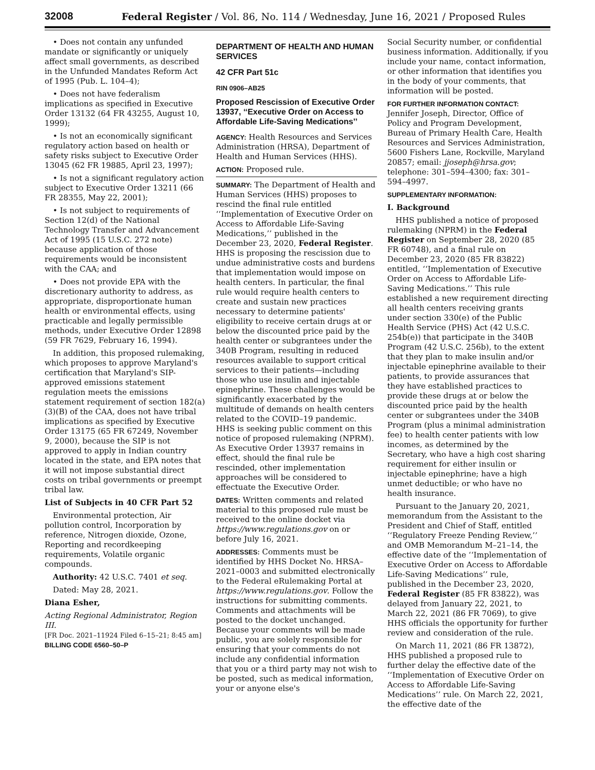32008 Federal Register / Vol. 86, No. 114 / Wednesday, June 16, 2021 / Proposed Rules
• Does not contain any unfunded mandate or significantly or uniquely affect small governments, as described in the Unfunded Mandates Reform Act of 1995 (Pub. L. 104–4);
• Does not have federalism implications as specified in Executive Order 13132 (64 FR 43255, August 10, 1999);
• Is not an economically significant regulatory action based on health or safety risks subject to Executive Order 13045 (62 FR 19885, April 23, 1997);
• Is not a significant regulatory action subject to Executive Order 13211 (66 FR 28355, May 22, 2001);
• Is not subject to requirements of Section 12(d) of the National Technology Transfer and Advancement Act of 1995 (15 U.S.C. 272 note) because application of those requirements would be inconsistent with the CAA; and
• Does not provide EPA with the discretionary authority to address, as appropriate, disproportionate human health or environmental effects, using practicable and legally permissible methods, under Executive Order 12898 (59 FR 7629, February 16, 1994).
In addition, this proposed rulemaking, which proposes to approve Maryland's certification that Maryland's SIP-approved emissions statement regulation meets the emissions statement requirement of section 182(a)(3)(B) of the CAA, does not have tribal implications as specified by Executive Order 13175 (65 FR 67249, November 9, 2000), because the SIP is not approved to apply in Indian country located in the state, and EPA notes that it will not impose substantial direct costs on tribal governments or preempt tribal law.
List of Subjects in 40 CFR Part 52
Environmental protection, Air pollution control, Incorporation by reference, Nitrogen dioxide, Ozone, Reporting and recordkeeping requirements, Volatile organic compounds.
Authority: 42 U.S.C. 7401 et seq.
Dated: May 28, 2021.
Diana Esher,
Acting Regional Administrator, Region III.
[FR Doc. 2021–11924 Filed 6–15–21; 8:45 am]
BILLING CODE 6560–50–P
DEPARTMENT OF HEALTH AND HUMAN SERVICES
42 CFR Part 51c
RIN 0906–AB25
Proposed Rescission of Executive Order 13937, ‘‘Executive Order on Access to Affordable Life-Saving Medications’’
AGENCY: Health Resources and Services Administration (HRSA), Department of Health and Human Services (HHS).
ACTION: Proposed rule.
SUMMARY: The Department of Health and Human Services (HHS) proposes to rescind the final rule entitled ‘‘Implementation of Executive Order on Access to Affordable Life-Saving Medications,’’ published in the December 23, 2020, Federal Register. HHS is proposing the rescission due to undue administrative costs and burdens that implementation would impose on health centers. In particular, the final rule would require health centers to create and sustain new practices necessary to determine patients' eligibility to receive certain drugs at or below the discounted price paid by the health center or subgrantees under the 340B Program, resulting in reduced resources available to support critical services to their patients—including those who use insulin and injectable epinephrine. These challenges would be significantly exacerbated by the multitude of demands on health centers related to the COVID–19 pandemic. HHS is seeking public comment on this notice of proposed rulemaking (NPRM). As Executive Order 13937 remains in effect, should the final rule be rescinded, other implementation approaches will be considered to effectuate the Executive Order.
DATES: Written comments and related material to this proposed rule must be received to the online docket via https://www.regulations.gov on or before July 16, 2021.
ADDRESSES: Comments must be identified by HHS Docket No. HRSA–2021–0003 and submitted electronically to the Federal eRulemaking Portal at https://www.regulations.gov. Follow the instructions for submitting comments. Comments and attachments will be posted to the docket unchanged. Because your comments will be made public, you are solely responsible for ensuring that your comments do not include any confidential information that you or a third party may not wish to be posted, such as medical information, your or anyone else's
Social Security number, or confidential business information. Additionally, if you include your name, contact information, or other information that identifies you in the body of your comments, that information will be posted.
FOR FURTHER INFORMATION CONTACT:
Jennifer Joseph, Director, Office of Policy and Program Development, Bureau of Primary Health Care, Health Resources and Services Administration, 5600 Fishers Lane, Rockville, Maryland 20857; email: jjoseph@hrsa.gov; telephone: 301–594–4300; fax: 301–594–4997.
SUPPLEMENTARY INFORMATION:
I. Background
HHS published a notice of proposed rulemaking (NPRM) in the Federal Register on September 28, 2020 (85 FR 60748), and a final rule on December 23, 2020 (85 FR 83822) entitled, ‘‘Implementation of Executive Order on Access to Affordable Life-Saving Medications.’’ This rule established a new requirement directing all health centers receiving grants under section 330(e) of the Public Health Service (PHS) Act (42 U.S.C. 254b(e)) that participate in the 340B Program (42 U.S.C. 256b), to the extent that they plan to make insulin and/or injectable epinephrine available to their patients, to provide assurances that they have established practices to provide these drugs at or below the discounted price paid by the health center or subgrantees under the 340B Program (plus a minimal administration fee) to health center patients with low incomes, as determined by the Secretary, who have a high cost sharing requirement for either insulin or injectable epinephrine; have a high unmet deductible; or who have no health insurance.
Pursuant to the January 20, 2021, memorandum from the Assistant to the President and Chief of Staff, entitled ‘‘Regulatory Freeze Pending Review,’’ and OMB Memorandum M–21–14, the effective date of the ‘‘Implementation of Executive Order on Access to Affordable Life-Saving Medications’’ rule, published in the December 23, 2020, Federal Register (85 FR 83822), was delayed from January 22, 2021, to March 22, 2021 (86 FR 7069), to give HHS officials the opportunity for further review and consideration of the rule.
On March 11, 2021 (86 FR 13872), HHS published a proposed rule to further delay the effective date of the ‘‘Implementation of Executive Order on Access to Affordable Life-Saving Medications’’ rule. On March 22, 2021, the effective date of the